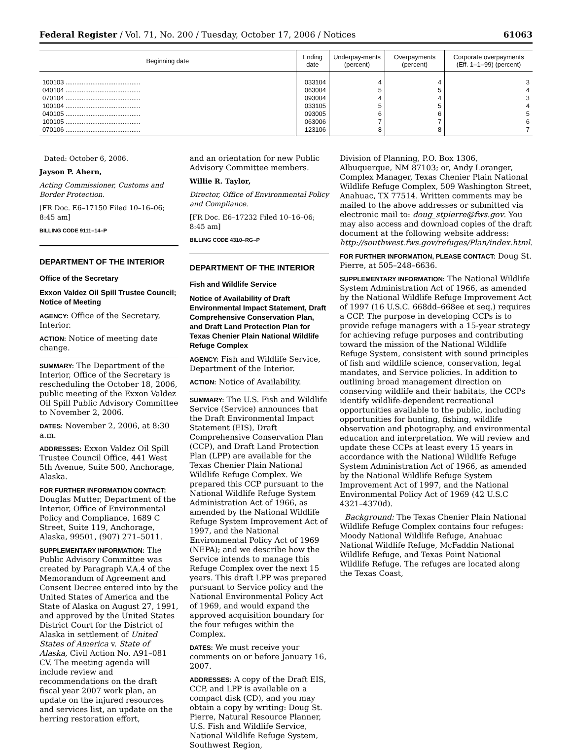Federal Register / Vol. 71, No. 200 / Tuesday, October 17, 2006 / Notices 61063
| Beginning date | Ending date | Underpay-ments (percent) | Overpayments (percent) | Corporate overpayments (Eff. 1–1–99) (percent) |
| --- | --- | --- | --- | --- |
| 100103 .......................................... | 033104 | 4 | 4 | 3 |
| 040104 .......................................... | 063004 | 5 | 5 | 4 |
| 070104 .......................................... | 093004 | 4 | 4 | 3 |
| 100104 .......................................... | 033105 | 5 | 5 | 4 |
| 040105 .......................................... | 093005 | 6 | 6 | 5 |
| 100105 .......................................... | 063006 | 7 | 7 | 6 |
| 070106 .......................................... | 123106 | 8 | 8 | 7 |
Dated: October 6, 2006.
Jayson P. Ahern,
Acting Commissioner, Customs and Border Protection.
[FR Doc. E6–17150 Filed 10–16–06; 8:45 am]
BILLING CODE 9111–14–P
DEPARTMENT OF THE INTERIOR
Office of the Secretary
Exxon Valdez Oil Spill Trustee Council; Notice of Meeting
AGENCY: Office of the Secretary, Interior.
ACTION: Notice of meeting date change.
SUMMARY: The Department of the Interior, Office of the Secretary is rescheduling the October 18, 2006, public meeting of the Exxon Valdez Oil Spill Public Advisory Committee to November 2, 2006.
DATES: November 2, 2006, at 8:30 a.m.
ADDRESSES: Exxon Valdez Oil Spill Trustee Council Office, 441 West 5th Avenue, Suite 500, Anchorage, Alaska.
FOR FURTHER INFORMATION CONTACT: Douglas Mutter, Department of the Interior, Office of Environmental Policy and Compliance, 1689 C Street, Suite 119, Anchorage, Alaska, 99501, (907) 271–5011.
SUPPLEMENTARY INFORMATION: The Public Advisory Committee was created by Paragraph V.A.4 of the Memorandum of Agreement and Consent Decree entered into by the United States of America and the State of Alaska on August 27, 1991, and approved by the United States District Court for the District of Alaska in settlement of United States of America v. State of Alaska, Civil Action No. A91–081 CV. The meeting agenda will include review and recommendations on the draft fiscal year 2007 work plan, an update on the injured resources and services list, an update on the herring restoration effort,
and an orientation for new Public Advisory Committee members.
Willie R. Taylor,
Director, Office of Environmental Policy and Compliance.
[FR Doc. E6–17232 Filed 10–16–06; 8:45 am]
BILLING CODE 4310–RG–P
DEPARTMENT OF THE INTERIOR
Fish and Wildlife Service
Notice of Availability of Draft Environmental Impact Statement, Draft Comprehensive Conservation Plan, and Draft Land Protection Plan for Texas Chenier Plain National Wildlife Refuge Complex
AGENCY: Fish and Wildlife Service, Department of the Interior.
ACTION: Notice of Availability.
SUMMARY: The U.S. Fish and Wildlife Service (Service) announces that the Draft Environmental Impact Statement (EIS), Draft Comprehensive Conservation Plan (CCP), and Draft Land Protection Plan (LPP) are available for the Texas Chenier Plain National Wildlife Refuge Complex. We prepared this CCP pursuant to the National Wildlife Refuge System Administration Act of 1966, as amended by the National Wildlife Refuge System Improvement Act of 1997, and the National Environmental Policy Act of 1969 (NEPA); and we describe how the Service intends to manage this Refuge Complex over the next 15 years. This draft LPP was prepared pursuant to Service policy and the National Environmental Policy Act of 1969, and would expand the approved acquisition boundary for the four refuges within the Complex.
DATES: We must receive your comments on or before January 16, 2007.
ADDRESSES: A copy of the Draft EIS, CCP, and LPP is available on a compact disk (CD), and you may obtain a copy by writing: Doug St. Pierre, Natural Resource Planner, U.S. Fish and Wildlife Service, National Wildlife Refuge System, Southwest Region,
Division of Planning, P.O. Box 1306, Albuquerque, NM 87103; or, Andy Loranger, Complex Manager, Texas Chenier Plain National Wildlife Refuge Complex, 509 Washington Street, Anahuac, TX 77514. Written comments may be mailed to the above addresses or submitted via electronic mail to: doug_stpierre@fws.gov. You may also access and download copies of the draft document at the following website address: http://southwest.fws.gov/refuges/Plan/index.html.
FOR FURTHER INFORMATION, PLEASE CONTACT: Doug St. Pierre, at 505–248–6636.
SUPPLEMENTARY INFORMATION: The National Wildlife System Administration Act of 1966, as amended by the National Wildlife Refuge Improvement Act of 1997 (16 U.S.C. 668dd–668ee et seq.) requires a CCP. The purpose in developing CCPs is to provide refuge managers with a 15-year strategy for achieving refuge purposes and contributing toward the mission of the National Wildlife Refuge System, consistent with sound principles of fish and wildlife science, conservation, legal mandates, and Service policies. In addition to outlining broad management direction on conserving wildlife and their habitats, the CCPs identify wildlife-dependent recreational opportunities available to the public, including opportunities for hunting, fishing, wildlife observation and photography, and environmental education and interpretation. We will review and update these CCPs at least every 15 years in accordance with the National Wildlife Refuge System Administration Act of 1966, as amended by the National Wildlife Refuge System Improvement Act of 1997, and the National Environmental Policy Act of 1969 (42 U.S.C 4321–4370d).
Background: The Texas Chenier Plain National Wildlife Refuge Complex contains four refuges: Moody National Wildlife Refuge, Anahuac National Wildlife Refuge, McFaddin National Wildlife Refuge, and Texas Point National Wildlife Refuge. The refuges are located along the Texas Coast,